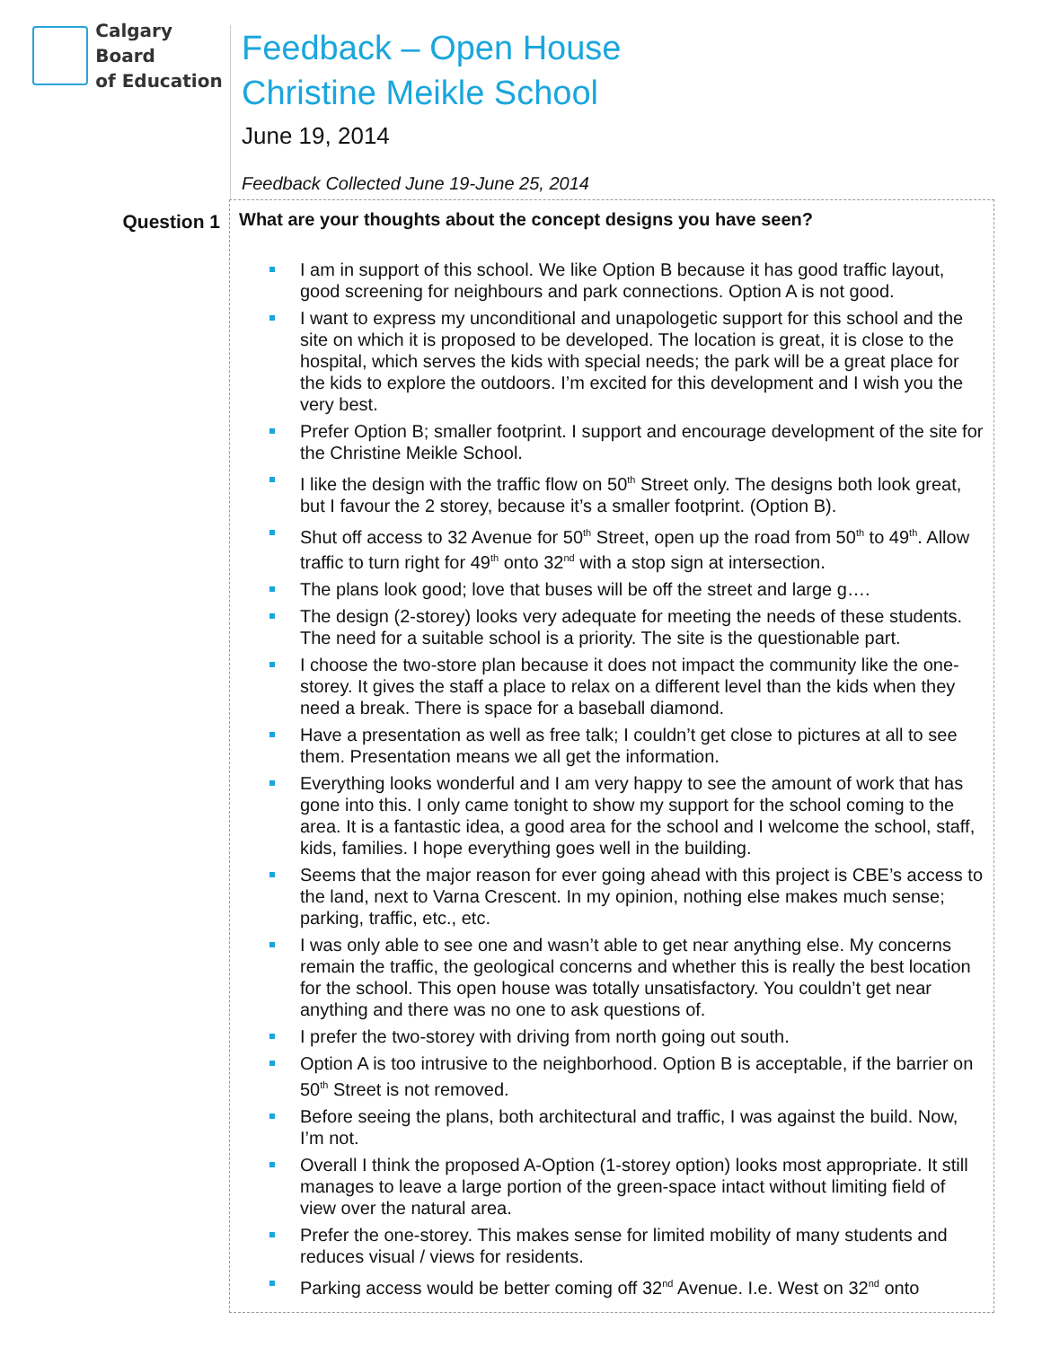Calgary Board
of Education
Feedback – Open House
Christine Meikle School
June 19, 2014
Feedback Collected June 19-June 25, 2014
| Question 1 | What are your thoughts about the concept designs you have seen? I am in support of this school. We like Option B because it has good traffic layout, good screening for neighbours and park connections. Option A is not good. I want to express my unconditional and unapologetic support for this school and the site on which it is proposed to be developed. The location is great, it is close to the hospital, which serves the kids with special needs; the park will be a great place for the kids to explore the outdoors. I’m excited for this development and I wish you the very best. Prefer Option B; smaller footprint. I support and encourage development of the site for the Christine Meikle School. I like the design with the traffic flow on 50<sup>th</sup> Street only. The designs both look great, but I favour the 2 storey, because it’s a smaller footprint. (Option B). Shut off access to 32 Avenue for 50<sup>th</sup> Street, open up the road from 50<sup>th</sup> to 49<sup>th</sup>. Allow traffic to turn right for 49<sup>th</sup> onto 32<sup>nd</sup> with a stop sign at intersection. The plans look good; love that buses will be off the street and large g…. The design (2-storey) looks very adequate for meeting the needs of these students. The need for a suitable school is a priority. The site is the questionable part. I choose the two-store plan because it does not impact the community like the one-storey. It gives the staff a place to relax on a different level than the kids when they need a break. There is space for a baseball diamond. Have a presentation as well as free talk; I couldn’t get close to pictures at all to see them. Presentation means we all get the information. Everything looks wonderful and I am very happy to see the amount of work that has gone into this. I only came tonight to show my support for the school coming to the area. It is a fantastic idea, a good area for the school and I welcome the school, staff, kids, families. I hope everything goes well in the building. Seems that the major reason for ever going ahead with this project is CBE’s access to the land, next to Varna Crescent. In my opinion, nothing else makes much sense; parking, traffic, etc., etc. I was only able to see one and wasn’t able to get near anything else. My concerns remain the traffic, the geological concerns and whether this is really the best location for the school. This open house was totally unsatisfactory. You couldn’t get near anything and there was no one to ask questions of. I prefer the two-storey with driving from north going out south. Option A is too intrusive to the neighborhood. Option B is acceptable, if the barrier on 50<sup>th</sup> Street is not removed. Before seeing the plans, both architectural and traffic, I was against the build. Now, I’m not. Overall I think the proposed A-Option (1-storey option) looks most appropriate. It still manages to leave a large portion of the green-space intact without limiting field of view over the natural area. Prefer the one-storey. This makes sense for limited mobility of many students and reduces visual / views for residents. Parking access would be better coming off 32<sup>nd</sup> Avenue. I.e. West on 32<sup>nd</sup> onto |